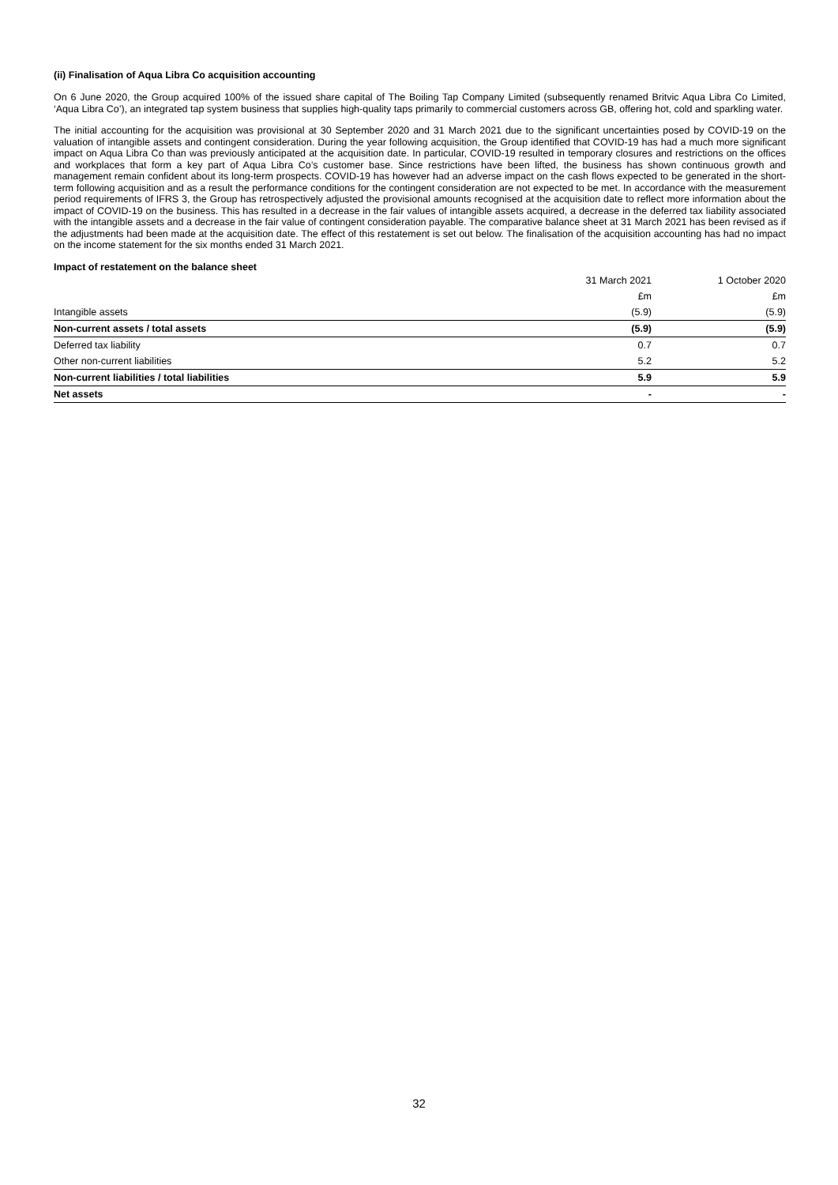(ii) Finalisation of Aqua Libra Co acquisition accounting
On 6 June 2020, the Group acquired 100% of the issued share capital of The Boiling Tap Company Limited (subsequently renamed Britvic Aqua Libra Co Limited, ‘Aqua Libra Co’), an integrated tap system business that supplies high-quality taps primarily to commercial customers across GB, offering hot, cold and sparkling water.
The initial accounting for the acquisition was provisional at 30 September 2020 and 31 March 2021 due to the significant uncertainties posed by COVID-19 on the valuation of intangible assets and contingent consideration. During the year following acquisition, the Group identified that COVID-19 has had a much more significant impact on Aqua Libra Co than was previously anticipated at the acquisition date. In particular, COVID-19 resulted in temporary closures and restrictions on the offices and workplaces that form a key part of Aqua Libra Co’s customer base. Since restrictions have been lifted, the business has shown continuous growth and management remain confident about its long-term prospects. COVID-19 has however had an adverse impact on the cash flows expected to be generated in the short-term following acquisition and as a result the performance conditions for the contingent consideration are not expected to be met. In accordance with the measurement period requirements of IFRS 3, the Group has retrospectively adjusted the provisional amounts recognised at the acquisition date to reflect more information about the impact of COVID-19 on the business. This has resulted in a decrease in the fair values of intangible assets acquired, a decrease in the deferred tax liability associated with the intangible assets and a decrease in the fair value of contingent consideration payable. The comparative balance sheet at 31 March 2021 has been revised as if the adjustments had been made at the acquisition date. The effect of this restatement is set out below. The finalisation of the acquisition accounting has had no impact on the income statement for the six months ended 31 March 2021.
Impact of restatement on the balance sheet
| | 31 March 2021 | 1 October 2020 |
| --- | --- | --- |
| | £m | £m |
| Intangible assets | (5.9) | (5.9) |
| Non-current assets / total assets | (5.9) | (5.9) |
| Deferred tax liability | 0.7 | 0.7 |
| Other non-current liabilities | 5.2 | 5.2 |
| Non-current liabilities / total liabilities | 5.9 | 5.9 |
| Net assets | - | - |
32